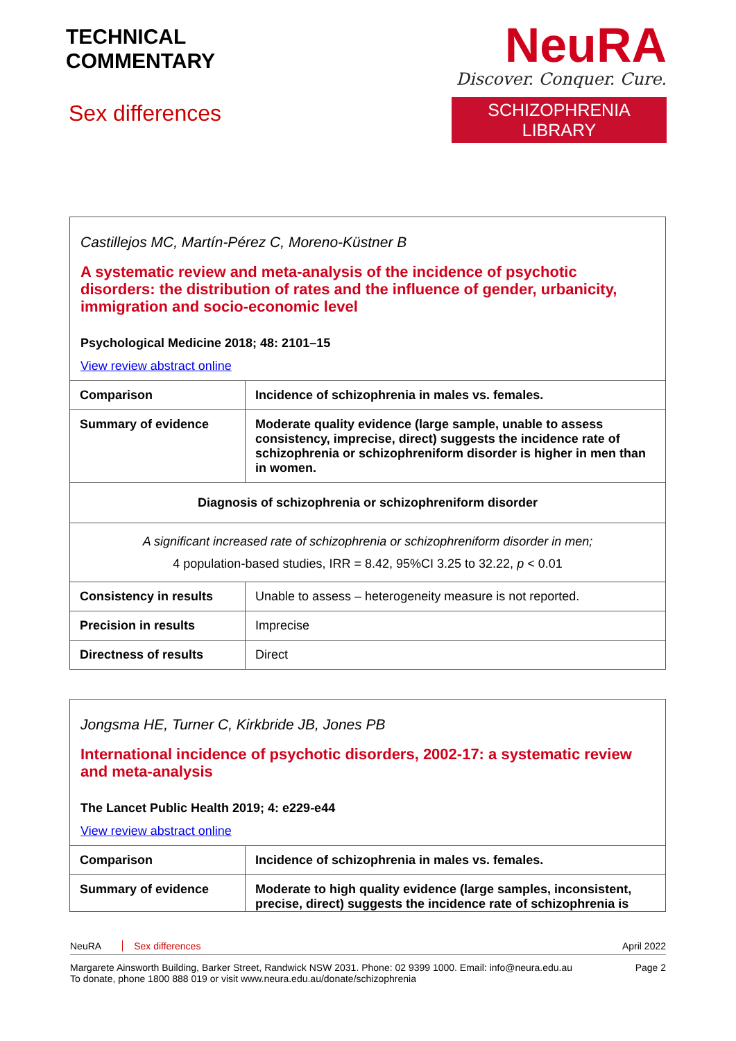TECHNICAL
COMMENTARY
Sex differences
NeuRA
Discover. Conquer. Cure.
SCHIZOPHRENIA LIBRARY
Castillejos MC, Martín-Pérez C, Moreno-Küstner B
A systematic review and meta-analysis of the incidence of psychotic disorders: the distribution of rates and the influence of gender, urbanicity, immigration and socio-economic level
Psychological Medicine 2018; 48: 2101–15
View review abstract online
| Comparison | Incidence of schizophrenia in males vs. females. |
| Summary of evidence | Moderate quality evidence (large sample, unable to assess consistency, imprecise, direct) suggests the incidence rate of schizophrenia or schizophreniform disorder is higher in men than in women. |
| Diagnosis of schizophrenia or schizophreniform disorder | |
| A significant increased rate of schizophrenia or schizophreniform disorder in men; 4 population-based studies, IRR = 8.42, 95%CI 3.25 to 32.22, p < 0.01 | |
| Consistency in results | Unable to assess – heterogeneity measure is not reported. |
| Precision in results | Imprecise |
| Directness of results | Direct |
Jongsma HE, Turner C, Kirkbride JB, Jones PB
International incidence of psychotic disorders, 2002-17: a systematic review and meta-analysis
The Lancet Public Health 2019; 4: e229-e44
View review abstract online
| Comparison | Incidence of schizophrenia in males vs. females. |
| Summary of evidence | Moderate to high quality evidence (large samples, inconsistent, precise, direct) suggests the incidence rate of schizophrenia is |
NeuRA Sex differences April 2022
Margarete Ainsworth Building, Barker Street, Randwick NSW 2031. Phone: 02 9399 1000. Email: info@neura.edu.au
To donate, phone 1800 888 019 or visit www.neura.edu.au/donate/schizophrenia Page 2